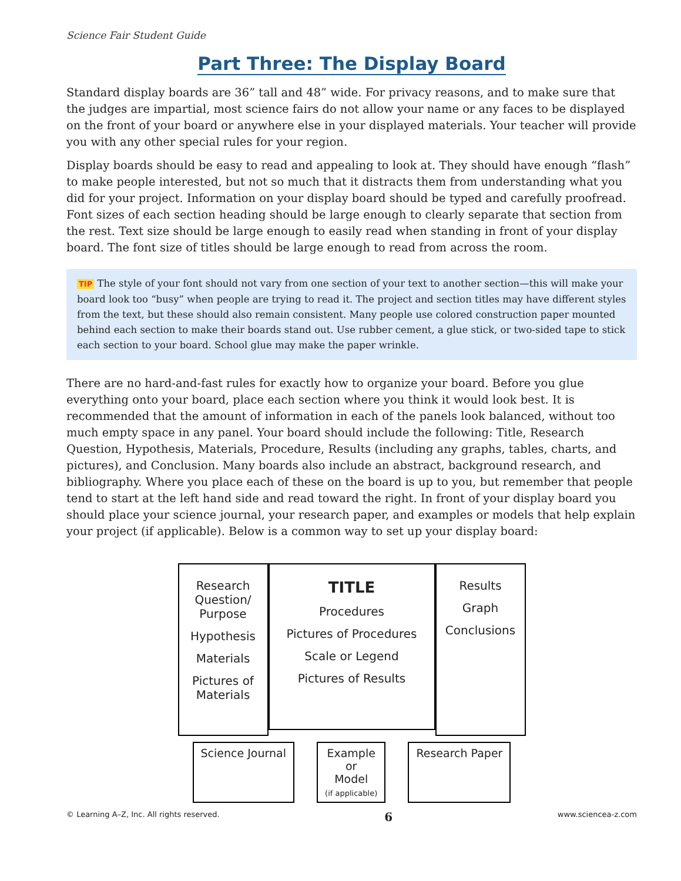Science Fair Student Guide
Part Three: The Display Board
Standard display boards are 36” tall and 48” wide. For privacy reasons, and to make sure that the judges are impartial, most science fairs do not allow your name or any faces to be displayed on the front of your board or anywhere else in your displayed materials. Your teacher will provide you with any other special rules for your region.
Display boards should be easy to read and appealing to look at. They should have enough “flash” to make people interested, but not so much that it distracts them from understanding what you did for your project. Information on your display board should be typed and carefully proofread. Font sizes of each section heading should be large enough to clearly separate that section from the rest. Text size should be large enough to easily read when standing in front of your display board. The font size of titles should be large enough to read from across the room.
TIP The style of your font should not vary from one section of your text to another section—this will make your board look too “busy” when people are trying to read it. The project and section titles may have different styles from the text, but these should also remain consistent. Many people use colored construction paper mounted behind each section to make their boards stand out. Use rubber cement, a glue stick, or two-sided tape to stick each section to your board. School glue may make the paper wrinkle.
There are no hard-and-fast rules for exactly how to organize your board. Before you glue everything onto your board, place each section where you think it would look best. It is recommended that the amount of information in each of the panels look balanced, without too much empty space in any panel. Your board should include the following: Title, Research Question, Hypothesis, Materials, Procedure, Results (including any graphs, tables, charts, and pictures), and Conclusion. Many boards also include an abstract, background research, and bibliography. Where you place each of these on the board is up to you, but remember that people tend to start at the left hand side and read toward the right. In front of your display board you should place your science journal, your research paper, and examples or models that help explain your project (if applicable). Below is a common way to set up your display board:
Research Question/ Purpose
Hypothesis
Materials
Pictures of Materials
TITLE
Procedures
Pictures of Procedures
Scale or Legend
Pictures of Results
Results
Graph
Conclusions
Science Journal Example
or
Model
(if applicable)
Research Paper
© Learning A–Z, Inc. All rights reserved. 6 www.sciencea-z.com